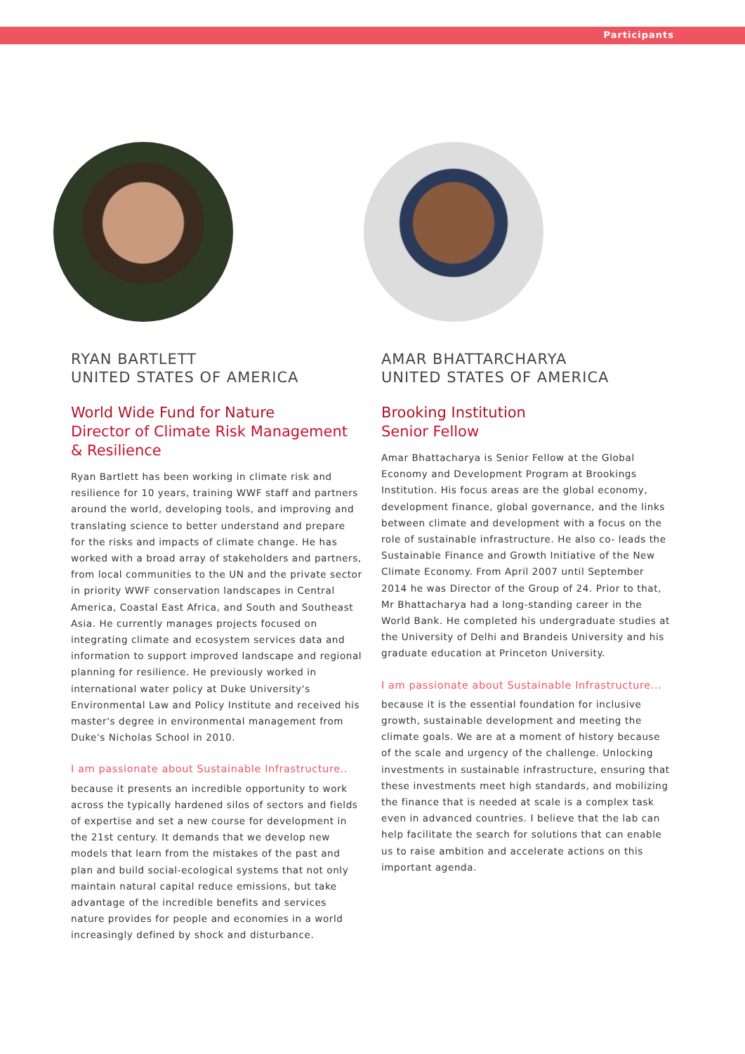Participants
RYAN BARTLETT
UNITED STATES OF AMERICA
World Wide Fund for Nature
Director of Climate Risk Management & Resilience
Ryan Bartlett has been working in climate risk and resilience for 10 years, training WWF staff and partners around the world, developing tools, and improving and translating science to better understand and prepare for the risks and impacts of climate change. He has worked with a broad array of stakeholders and partners, from local communities to the UN and the private sector in priority WWF conservation landscapes in Central America, Coastal East Africa, and South and Southeast Asia. He currently manages projects focused on integrating climate and ecosystem services data and information to support improved landscape and regional planning for resilience. He previously worked in international water policy at Duke University's Environmental Law and Policy Institute and received his master's degree in environmental management from Duke's Nicholas School in 2010.
I am passionate about Sustainable Infrastructure..
because it presents an incredible opportunity to work across the typically hardened silos of sectors and fields of expertise and set a new course for development in the 21st century. It demands that we develop new models that learn from the mistakes of the past and plan and build social-ecological systems that not only maintain natural capital reduce emissions, but take advantage of the incredible benefits and services nature provides for people and economies in a world increasingly defined by shock and disturbance.
AMAR BHATTARCHARYA
UNITED STATES OF AMERICA
Brooking Institution
Senior Fellow
Amar Bhattacharya is Senior Fellow at the Global Economy and Development Program at Brookings Institution. His focus areas are the global economy, development finance, global governance, and the links between climate and development with a focus on the role of sustainable infrastructure. He also co- leads the Sustainable Finance and Growth Initiative of the New Climate Economy. From April 2007 until September 2014 he was Director of the Group of 24. Prior to that, Mr Bhattacharya had a long-standing career in the World Bank. He completed his undergraduate studies at the University of Delhi and Brandeis University and his graduate education at Princeton University.
I am passionate about Sustainable Infrastructure...
because it is the essential foundation for inclusive growth, sustainable development and meeting the climate goals. We are at a moment of history because of the scale and urgency of the challenge. Unlocking investments in sustainable infrastructure, ensuring that these investments meet high standards, and mobilizing the finance that is needed at scale is a complex task even in advanced countries. I believe that the lab can help facilitate the search for solutions that can enable us to raise ambition and accelerate actions on this important agenda.